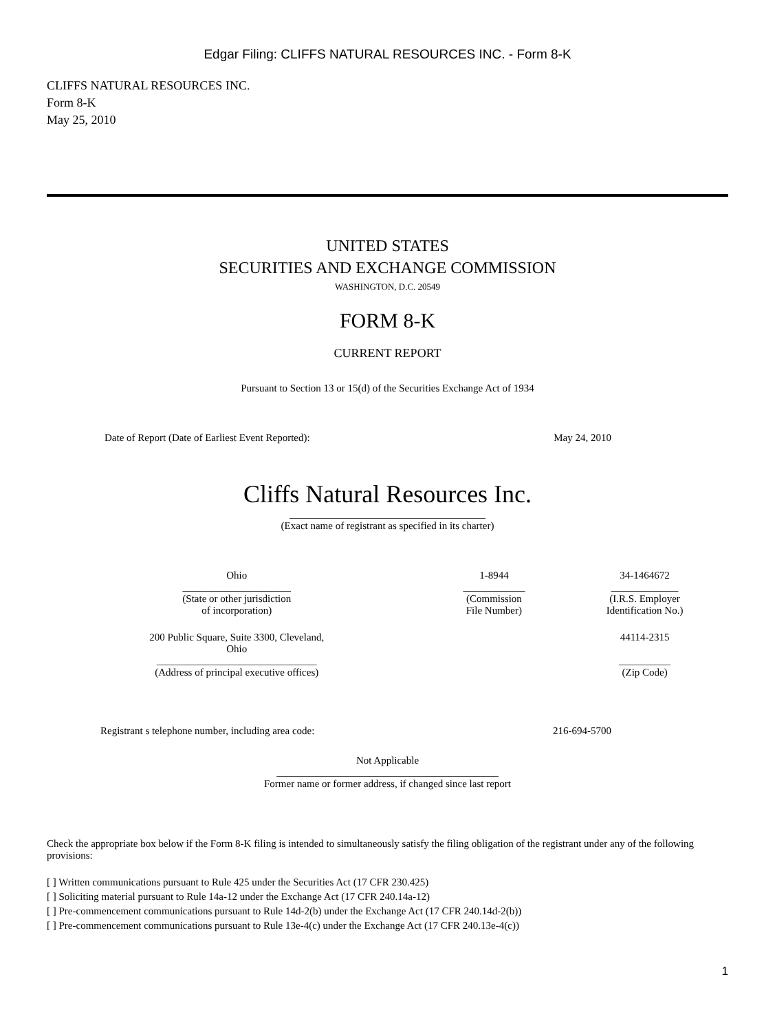Edgar Filing: CLIFFS NATURAL RESOURCES INC. - Form 8-K
CLIFFS NATURAL RESOURCES INC.
Form 8-K
May 25, 2010
UNITED STATES
SECURITIES AND EXCHANGE COMMISSION
WASHINGTON, D.C. 20549
FORM 8-K
CURRENT REPORT
Pursuant to Section 13 or 15(d) of the Securities Exchange Act of 1934
Date of Report (Date of Earliest Event Reported): May 24, 2010
Cliffs Natural Resources Inc.
______________________________________
(Exact name of registrant as specified in its charter)
| Ohio _____________________ (State or other jurisdiction of incorporation) | 1-8944 ____________ (Commission File Number) | 34-1464672 _____________ (I.R.S. Employer Identification No.) |
| 200 Public Square, Suite 3300, Cleveland, Ohio _______________________________ (Address of principal executive offices) | | 44114-2315 __________ (Zip Code) |
Registrant s telephone number, including area code: 216-694-5700
Not Applicable
___________________________________________
Former name or former address, if changed since last report
Check the appropriate box below if the Form 8-K filing is intended to simultaneously satisfy the filing obligation of the registrant under any of the following provisions:
[ ] Written communications pursuant to Rule 425 under the Securities Act (17 CFR 230.425)
[ ] Soliciting material pursuant to Rule 14a-12 under the Exchange Act (17 CFR 240.14a-12)
[ ] Pre-commencement communications pursuant to Rule 14d-2(b) under the Exchange Act (17 CFR 240.14d-2(b))
[ ] Pre-commencement communications pursuant to Rule 13e-4(c) under the Exchange Act (17 CFR 240.13e-4(c))
1